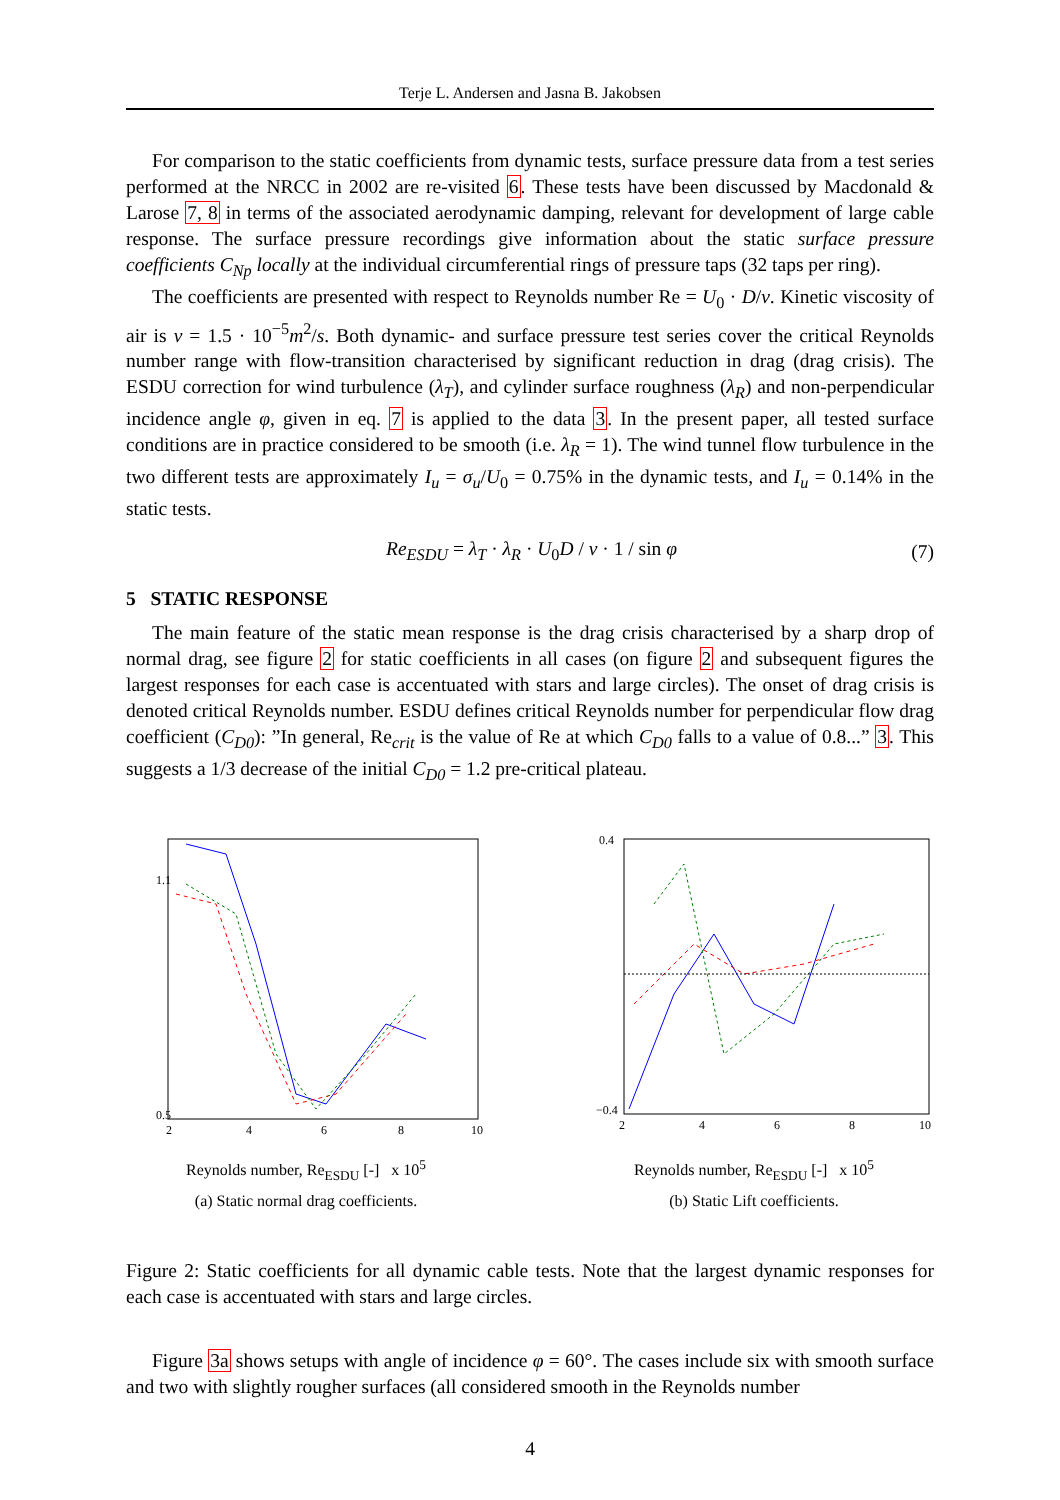Terje L. Andersen and Jasna B. Jakobsen
For comparison to the static coefficients from dynamic tests, surface pressure data from a test series performed at the NRCC in 2002 are re-visited 6. These tests have been discussed by Macdonald & Larose 7, 8 in terms of the associated aerodynamic damping, relevant for development of large cable response. The surface pressure recordings give information about the static surface pressure coefficients C<sub>Np</sub> locally at the individual circumferential rings of pressure taps (32 taps per ring).
The coefficients are presented with respect to Reynolds number Re = U<sub>0</sub> · D/ν. Kinetic viscosity of air is ν = 1.5 · 10<sup>−5</sup>m<sup>2</sup>/s. Both dynamic- and surface pressure test series cover the critical Reynolds number range with flow-transition characterised by significant reduction in drag (drag crisis). The ESDU correction for wind turbulence (λ<sub>T</sub>), and cylinder surface roughness (λ<sub>R</sub>) and non-perpendicular incidence angle φ, given in eq. 7 is applied to the data 3. In the present paper, all tested surface conditions are in practice considered to be smooth (i.e. λ<sub>R</sub> = 1). The wind tunnel flow turbulence in the two different tests are approximately I<sub>u</sub> = σ<sub>u</sub>/U<sub>0</sub> = 0.75% in the dynamic tests, and I<sub>u</sub> = 0.14% in the static tests.
Re<sub>ESDU</sub> = λ<sub>T</sub> · λ<sub>R</sub> · U<sub>0</sub>D / ν · 1 / sin φ (7)
5 STATIC RESPONSE
The main feature of the static mean response is the drag crisis characterised by a sharp drop of normal drag, see figure 2 for static coefficients in all cases (on figure 2 and subsequent figures the largest responses for each case is accentuated with stars and large circles). The onset of drag crisis is denoted critical Reynolds number. ESDU defines critical Reynolds number for perpendicular flow drag coefficient (C<sub>D0</sub>): ”In general, Re<sub>crit</sub> is the value of Re at which C<sub>D0</sub> falls to a value of 0.8...” 3. This suggests a 1/3 decrease of the initial C<sub>D0</sub> = 1.2 pre-critical plateau.
0.5
1.1
2
4
6
8
10
Reynolds number, Re<sub>ESDU</sub> [-] x 10<sup>5</sup>
(a) Static normal drag coefficients.
0.4
−0.4
2
4
6
8
10
Reynolds number, Re<sub>ESDU</sub> [-] x 10<sup>5</sup>
(b) Static Lift coefficients.
Figure 2: Static coefficients for all dynamic cable tests. Note that the largest dynamic responses for each case is accentuated with stars and large circles.
Figure 3a shows setups with angle of incidence φ = 60°. The cases include six with smooth surface and two with slightly rougher surfaces (all considered smooth in the Reynolds number
4